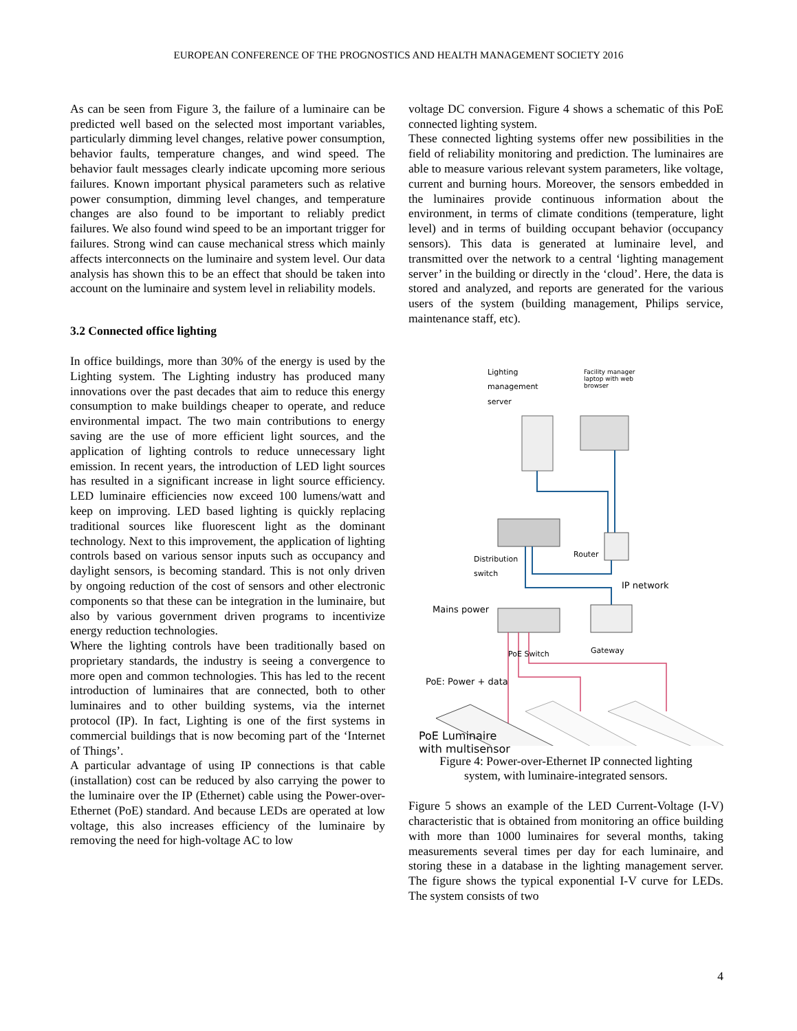EUROPEAN CONFERENCE OF THE PROGNOSTICS AND HEALTH MANAGEMENT SOCIETY 2016
As can be seen from Figure 3, the failure of a luminaire can be predicted well based on the selected most important variables, particularly dimming level changes, relative power consumption, behavior faults, temperature changes, and wind speed. The behavior fault messages clearly indicate upcoming more serious failures. Known important physical parameters such as relative power consumption, dimming level changes, and temperature changes are also found to be important to reliably predict failures. We also found wind speed to be an important trigger for failures. Strong wind can cause mechanical stress which mainly affects interconnects on the luminaire and system level. Our data analysis has shown this to be an effect that should be taken into account on the luminaire and system level in reliability models.
3.2 Connected office lighting
In office buildings, more than 30% of the energy is used by the Lighting system. The Lighting industry has produced many innovations over the past decades that aim to reduce this energy consumption to make buildings cheaper to operate, and reduce environmental impact. The two main contributions to energy saving are the use of more efficient light sources, and the application of lighting controls to reduce unnecessary light emission. In recent years, the introduction of LED light sources has resulted in a significant increase in light source efficiency. LED luminaire efficiencies now exceed 100 lumens/watt and keep on improving. LED based lighting is quickly replacing traditional sources like fluorescent light as the dominant technology. Next to this improvement, the application of lighting controls based on various sensor inputs such as occupancy and daylight sensors, is becoming standard. This is not only driven by ongoing reduction of the cost of sensors and other electronic components so that these can be integration in the luminaire, but also by various government driven programs to incentivize energy reduction technologies.
Where the lighting controls have been traditionally based on proprietary standards, the industry is seeing a convergence to more open and common technologies. This has led to the recent introduction of luminaires that are connected, both to other luminaires and to other building systems, via the internet protocol (IP). In fact, Lighting is one of the first systems in commercial buildings that is now becoming part of the ‘Internet of Things’.
A particular advantage of using IP connections is that cable (installation) cost can be reduced by also carrying the power to the luminaire over the IP (Ethernet) cable using the Power-over-Ethernet (PoE) standard. And because LEDs are operated at low voltage, this also increases efficiency of the luminaire by removing the need for high-voltage AC to low
voltage DC conversion. Figure 4 shows a schematic of this PoE connected lighting system.
These connected lighting systems offer new possibilities in the field of reliability monitoring and prediction. The luminaires are able to measure various relevant system parameters, like voltage, current and burning hours. Moreover, the sensors embedded in the luminaires provide continuous information about the environment, in terms of climate conditions (temperature, light level) and in terms of building occupant behavior (occupancy sensors). This data is generated at luminaire level, and transmitted over the network to a central ‘lighting management server’ in the building or directly in the ‘cloud’. Here, the data is stored and analyzed, and reports are generated for the various users of the system (building management, Philips service, maintenance staff, etc).
Lighting
management
server
Facility manager
laptop with web
browser
Distribution
switch
Router
IP network
Mains power
Gateway
PoE Switch
PoE: Power + data
PoE Luminaire
with multisensor
Figure 4: Power-over-Ethernet IP connected lighting system, with luminaire-integrated sensors.
Figure 5 shows an example of the LED Current-Voltage (I-V) characteristic that is obtained from monitoring an office building with more than 1000 luminaires for several months, taking measurements several times per day for each luminaire, and storing these in a database in the lighting management server. The figure shows the typical exponential I-V curve for LEDs. The system consists of two
4